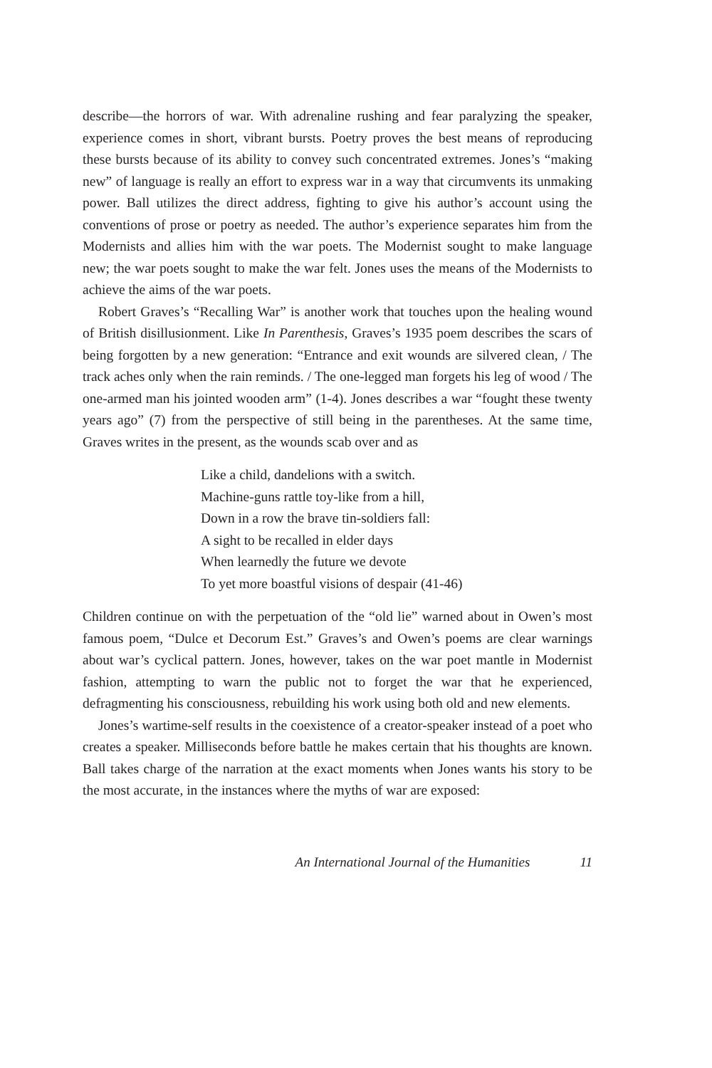describe—the horrors of war. With adrenaline rushing and fear paralyzing the speaker, experience comes in short, vibrant bursts. Poetry proves the best means of reproducing these bursts because of its ability to convey such concentrated extremes. Jones’s “making new” of language is really an effort to express war in a way that circumvents its unmaking power. Ball utilizes the direct address, fighting to give his author’s account using the conventions of prose or poetry as needed. The author’s experience separates him from the Modernists and allies him with the war poets. The Modernist sought to make language new; the war poets sought to make the war felt. Jones uses the means of the Modernists to achieve the aims of the war poets.
Robert Graves’s “Recalling War” is another work that touches upon the healing wound of British disillusionment. Like In Parenthesis, Graves’s 1935 poem describes the scars of being forgotten by a new generation: “Entrance and exit wounds are silvered clean, / The track aches only when the rain reminds. / The one-legged man forgets his leg of wood / The one-armed man his jointed wooden arm” (1-4). Jones describes a war “fought these twenty years ago” (7) from the perspective of still being in the parentheses. At the same time, Graves writes in the present, as the wounds scab over and as
Like a child, dandelions with a switch.
Machine-guns rattle toy-like from a hill,
Down in a row the brave tin-soldiers fall:
A sight to be recalled in elder days
When learnedly the future we devote
To yet more boastful visions of despair (41-46)
Children continue on with the perpetuation of the “old lie” warned about in Owen’s most famous poem, “Dulce et Decorum Est.” Graves’s and Owen’s poems are clear warnings about war’s cyclical pattern. Jones, however, takes on the war poet mantle in Modernist fashion, attempting to warn the public not to forget the war that he experienced, defragmenting his consciousness, rebuilding his work using both old and new elements.
Jones’s wartime-self results in the coexistence of a creator-speaker instead of a poet who creates a speaker. Milliseconds before battle he makes certain that his thoughts are known. Ball takes charge of the narration at the exact moments when Jones wants his story to be the most accurate, in the instances where the myths of war are exposed:
An International Journal of the Humanities 11